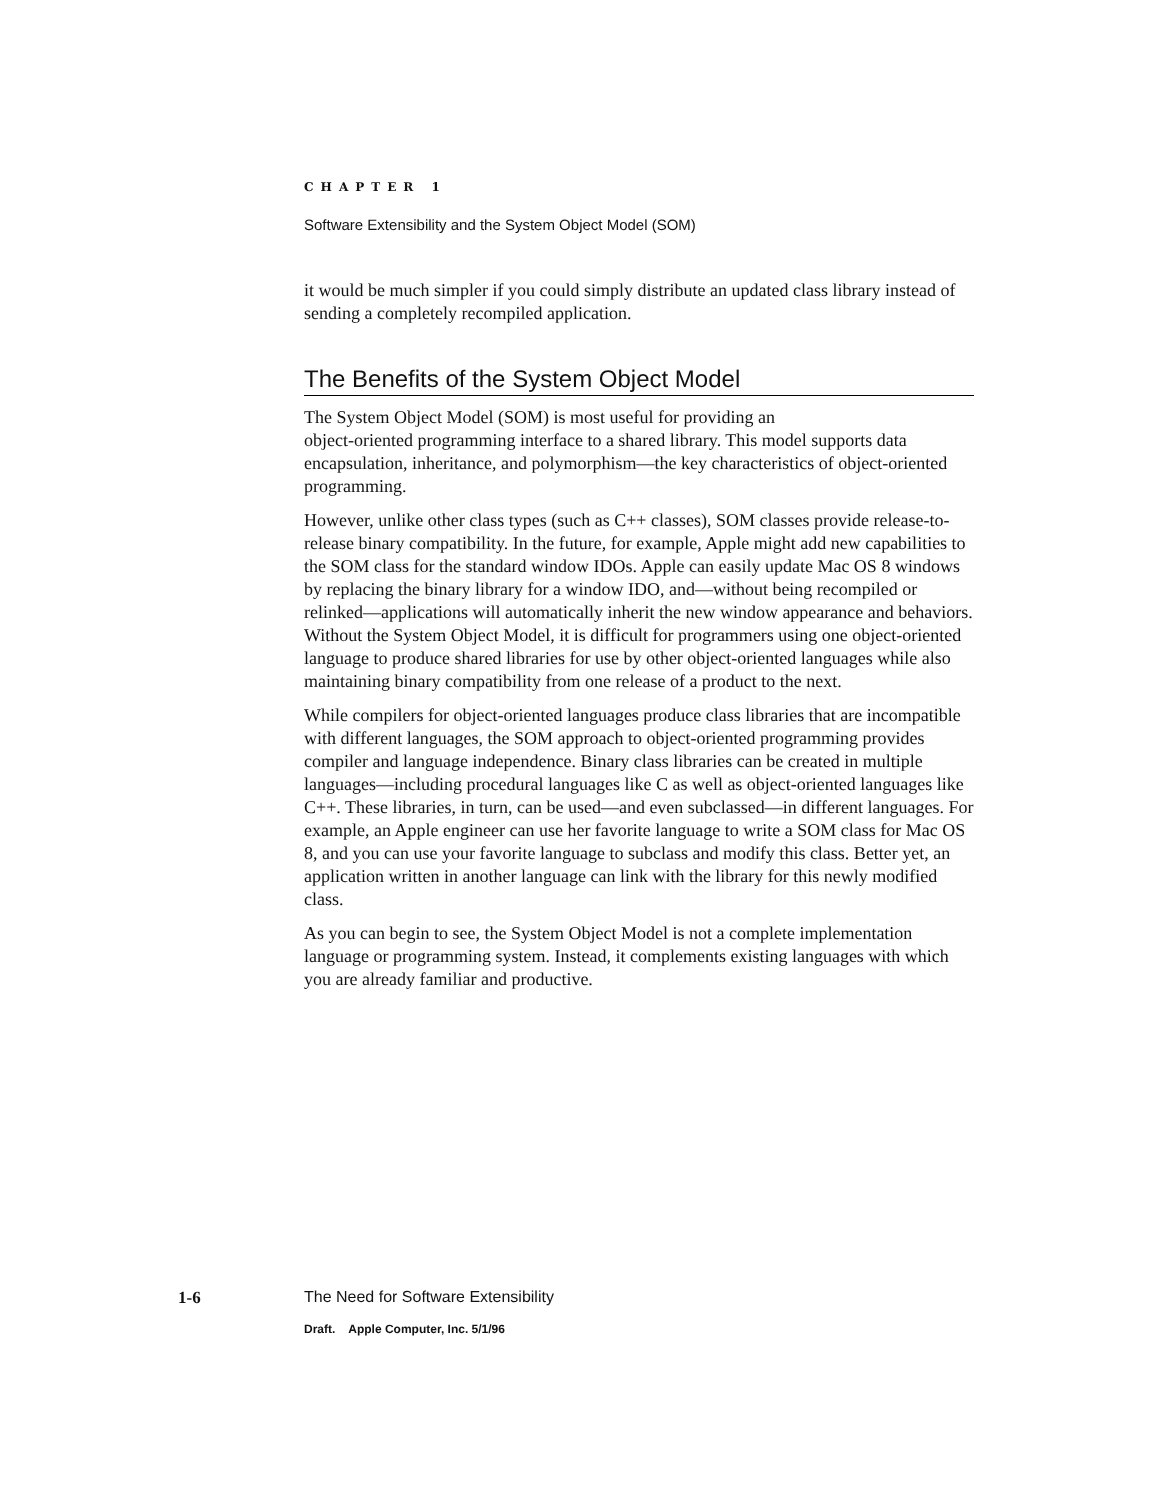CHAPTER 1
Software Extensibility and the System Object Model (SOM)
it would be much simpler if you could simply distribute an updated class library instead of sending a completely recompiled application.
The Benefits of the System Object Model
The System Object Model (SOM) is most useful for providing an
object-oriented programming interface to a shared library. This model supports data encapsulation, inheritance, and polymorphism—the key characteristics of object-oriented programming.
However, unlike other class types (such as C++ classes), SOM classes provide release-to-release binary compatibility. In the future, for example, Apple might add new capabilities to the SOM class for the standard window IDOs. Apple can easily update Mac OS 8 windows by replacing the binary library for a window IDO, and—without being recompiled or relinked—applications will automatically inherit the new window appearance and behaviors. Without the System Object Model, it is difficult for programmers using one object-oriented language to produce shared libraries for use by other object-oriented languages while also maintaining binary compatibility from one release of a product to the next.
While compilers for object-oriented languages produce class libraries that are incompatible with different languages, the SOM approach to object-oriented programming provides compiler and language independence. Binary class libraries can be created in multiple languages—including procedural languages like C as well as object-oriented languages like C++. These libraries, in turn, can be used—and even subclassed—in different languages. For example, an Apple engineer can use her favorite language to write a SOM class for Mac OS 8, and you can use your favorite language to subclass and modify this class. Better yet, an application written in another language can link with the library for this newly modified class.
As you can begin to see, the System Object Model is not a complete implementation language or programming system. Instead, it complements existing languages with which you are already familiar and productive.
1-6
The Need for Software Extensibility
Draft. Apple Computer, Inc. 5/1/96